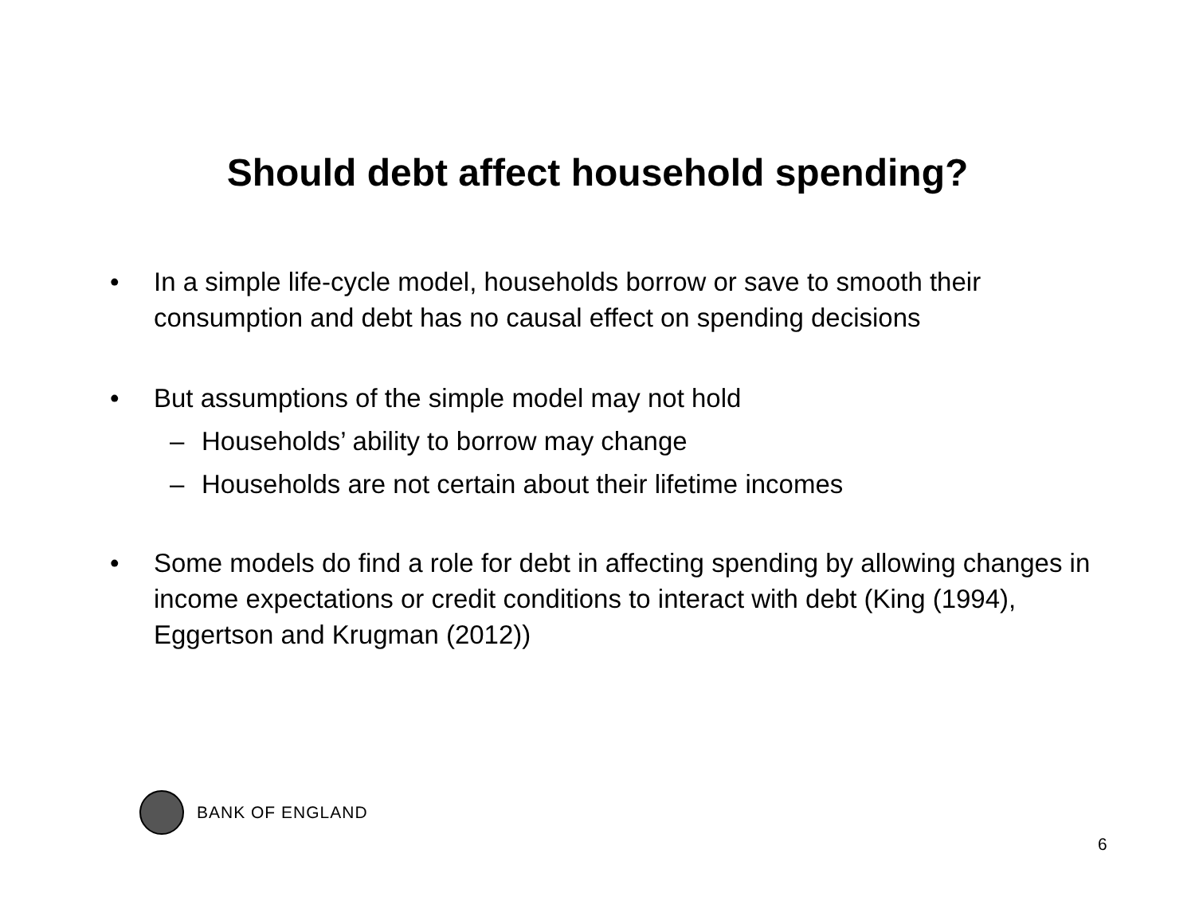Should debt affect household spending?
• In a simple life-cycle model, households borrow or save to smooth their consumption and debt has no causal effect on spending decisions
• But assumptions of the simple model may not hold
– Households’ ability to borrow may change
– Households are not certain about their lifetime incomes
• Some models do find a role for debt in affecting spending by allowing changes in income expectations or credit conditions to interact with debt (King (1994), Eggertson and Krugman (2012))
BANK OF ENGLAND
6